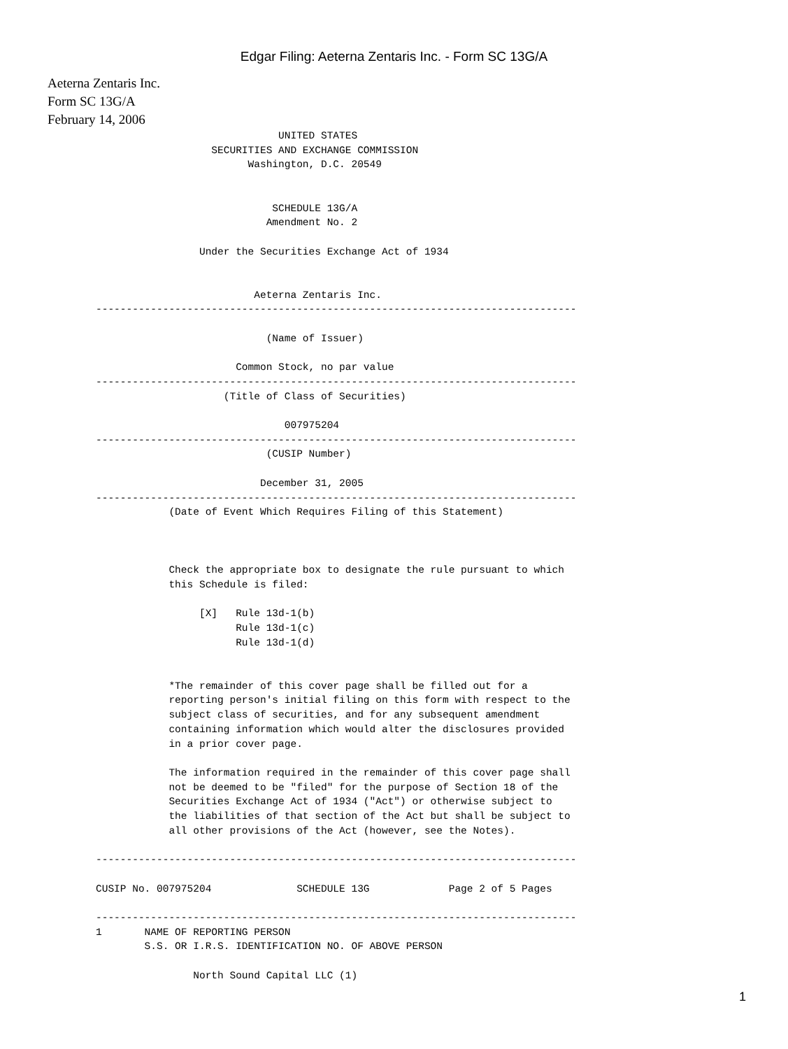Edgar Filing: Aeterna Zentaris Inc. - Form SC 13G/A
Aeterna Zentaris Inc.
Form SC 13G/A
February 14, 2006
                              UNITED STATES
                   SECURITIES AND EXCHANGE COMMISSION
                         Washington, D.C. 20549


                             SCHEDULE 13G/A
                            Amendment No. 2

                 Under the Securities Exchange Act of 1934


                          Aeterna Zentaris Inc.
-------------------------------------------------------------------------------

                            (Name of Issuer)

                       Common Stock, no par value
-------------------------------------------------------------------------------
                     (Title of Class of Securities)

                               007975204
-------------------------------------------------------------------------------
                            (CUSIP Number)

                           December 31, 2005
-------------------------------------------------------------------------------
            (Date of Event Which Requires Filing of this Statement)



            Check the appropriate box to designate the rule pursuant to which
            this Schedule is filed:

                 [X]   Rule 13d-1(b)
                       Rule 13d-1(c)
                       Rule 13d-1(d)


            *The remainder of this cover page shall be filled out for a
            reporting person's initial filing on this form with respect to the
            subject class of securities, and for any subsequent amendment
            containing information which would alter the disclosures provided
            in a prior cover page.

            The information required in the remainder of this cover page shall
            not be deemed to be "filed" for the purpose of Section 18 of the
            Securities Exchange Act of 1934 ("Act") or otherwise subject to
            the liabilities of that section of the Act but shall be subject to
            all other provisions of the Act (however, see the Notes).

-------------------------------------------------------------------------------

CUSIP No. 007975204              SCHEDULE 13G             Page 2 of 5 Pages

-------------------------------------------------------------------------------
1       NAME OF REPORTING PERSON
        S.S. OR I.R.S. IDENTIFICATION NO. OF ABOVE PERSON

                North Sound Capital LLC (1)
1